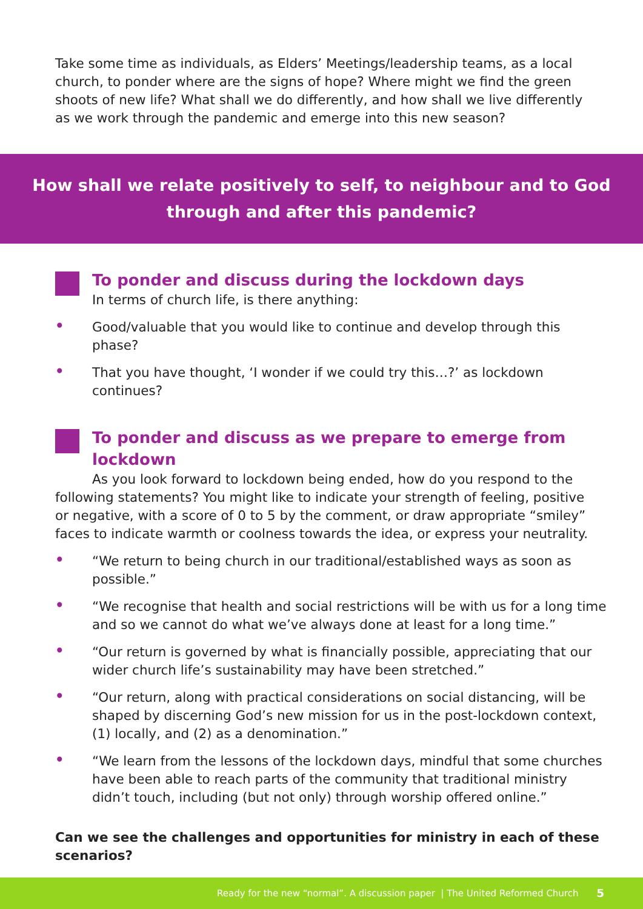Take some time as individuals, as Elders’ Meetings/leadership teams, as a local church, to ponder where are the signs of hope? Where might we find the green shoots of new life? What shall we do differently, and how shall we live differently as we work through the pandemic and emerge into this new season?
How shall we relate positively to self, to neighbour and to God through and after this pandemic?
To ponder and discuss during the lockdown days
In terms of church life, is there anything:
• Good/valuable that you would like to continue and develop through this phase?
• That you have thought, ‘I wonder if we could try this…?’ as lockdown continues?
To ponder and discuss as we prepare to emerge from lockdown
As you look forward to lockdown being ended, how do you respond to the following statements? You might like to indicate your strength of feeling, positive or negative, with a score of 0 to 5 by the comment, or draw appropriate “smiley” faces to indicate warmth or coolness towards the idea, or express your neutrality.
• “We return to being church in our traditional/established ways as soon as possible.”
• “We recognise that health and social restrictions will be with us for a long time and so we cannot do what we’ve always done at least for a long time.”
• “Our return is governed by what is financially possible, appreciating that our wider church life’s sustainability may have been stretched.”
• “Our return, along with practical considerations on social distancing, will be shaped by discerning God’s new mission for us in the post-lockdown context, (1) locally, and (2) as a denomination.”
• “We learn from the lessons of the lockdown days, mindful that some churches have been able to reach parts of the community that traditional ministry didn’t touch, including (but not only) through worship offered online.”
Can we see the challenges and opportunities for ministry in each of these scenarios?
Ready for the new “normal”. A discussion paper | The United Reformed Church 5